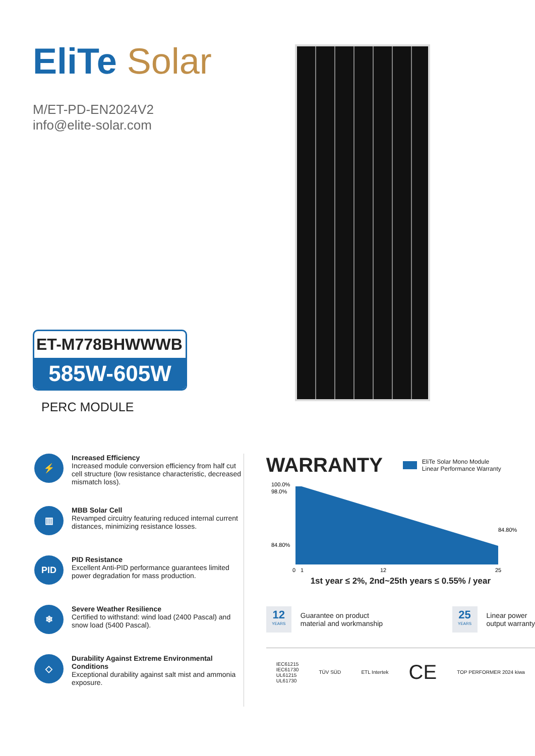EliTe Solar
M/ET-PD-EN2024V2
info@elite-solar.com
ET-M778BHWWWB
585W-605W
PERC MODULE
⚡
Increased Efficiency
Increased module conversion efficiency from half cut cell structure (low resistance characteristic, decreased mismatch loss).
▥
MBB Solar Cell
Revamped circuitry featuring reduced internal current distances, minimizing resistance losses.
PID
PID Resistance
Excellent Anti-PID performance guarantees limited power degradation for mass production.
❄
Severe Weather Resilience
Certified to withstand: wind load (2400 Pascal) and snow load (5400 Pascal).
◇
Durability Against Extreme Environmental Conditions
Exceptional durability against salt mist and ammonia exposure.
WARRANTY
EliTe Solar Mono Module
Linear Performance Warranty
100.0%
98.0%
84.80%
84.80%
0
1
12
25
1st year ≤ 2%, 2nd~25th years ≤ 0.55% / year
12
YEARS Guarantee on product
material and workmanship
25
YEARS Linear power
output warranty
IEC61215
IEC61730
UL61215
UL61730 TÜV SÜD ETL Intertek CE TOP PERFORMER 2024 kiwa